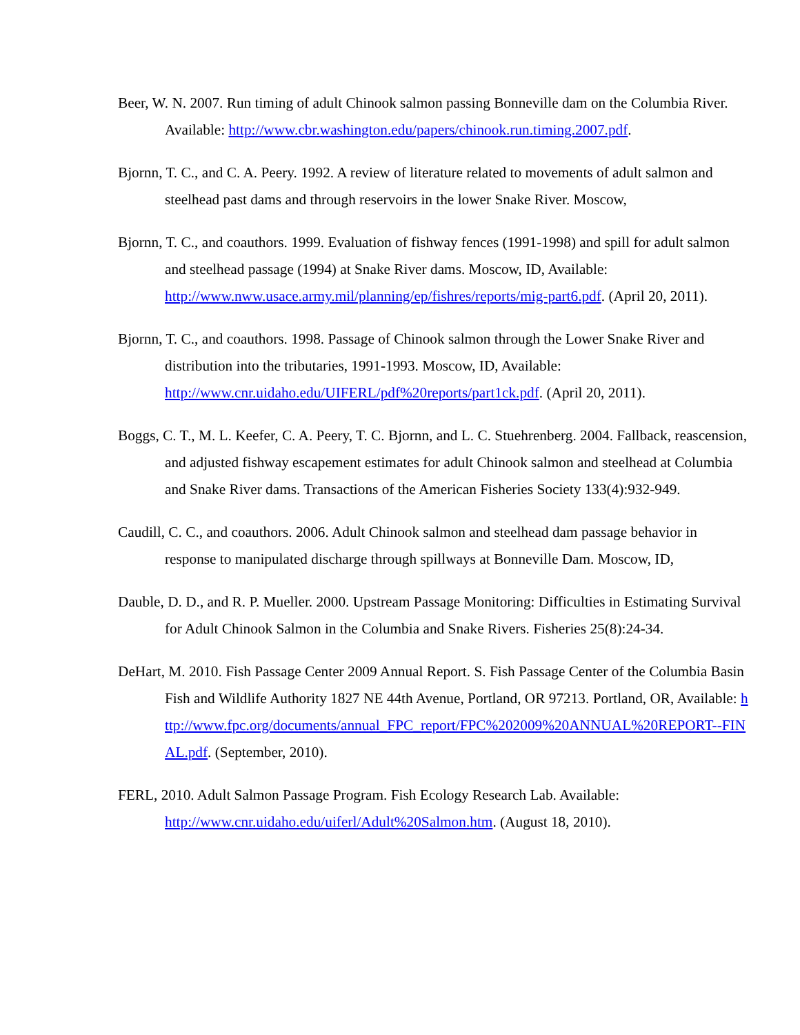Beer, W. N. 2007. Run timing of adult Chinook salmon passing Bonneville dam on the Columbia River. Available: http://www.cbr.washington.edu/papers/chinook.run.timing.2007.pdf.
Bjornn, T. C., and C. A. Peery. 1992. A review of literature related to movements of adult salmon and steelhead past dams and through reservoirs in the lower Snake River. Moscow,
Bjornn, T. C., and coauthors. 1999. Evaluation of fishway fences (1991-1998) and spill for adult salmon and steelhead passage (1994) at Snake River dams. Moscow, ID, Available: http://www.nww.usace.army.mil/planning/ep/fishres/reports/mig-part6.pdf. (April 20, 2011).
Bjornn, T. C., and coauthors. 1998. Passage of Chinook salmon through the Lower Snake River and distribution into the tributaries, 1991-1993. Moscow, ID, Available: http://www.cnr.uidaho.edu/UIFERL/pdf%20reports/part1ck.pdf. (April 20, 2011).
Boggs, C. T., M. L. Keefer, C. A. Peery, T. C. Bjornn, and L. C. Stuehrenberg. 2004. Fallback, reascension, and adjusted fishway escapement estimates for adult Chinook salmon and steelhead at Columbia and Snake River dams. Transactions of the American Fisheries Society 133(4):932-949.
Caudill, C. C., and coauthors. 2006. Adult Chinook salmon and steelhead dam passage behavior in response to manipulated discharge through spillways at Bonneville Dam. Moscow, ID,
Dauble, D. D., and R. P. Mueller. 2000. Upstream Passage Monitoring: Difficulties in Estimating Survival for Adult Chinook Salmon in the Columbia and Snake Rivers. Fisheries 25(8):24-34.
DeHart, M. 2010. Fish Passage Center 2009 Annual Report. S. Fish Passage Center of the Columbia Basin Fish and Wildlife Authority 1827 NE 44th Avenue, Portland, OR 97213. Portland, OR, Available: http://www.fpc.org/documents/annual_FPC_report/FPC%202009%20ANNUAL%20REPORT--FINAL.pdf. (September, 2010).
FERL, 2010. Adult Salmon Passage Program. Fish Ecology Research Lab. Available: http://www.cnr.uidaho.edu/uiferl/Adult%20Salmon.htm. (August 18, 2010).